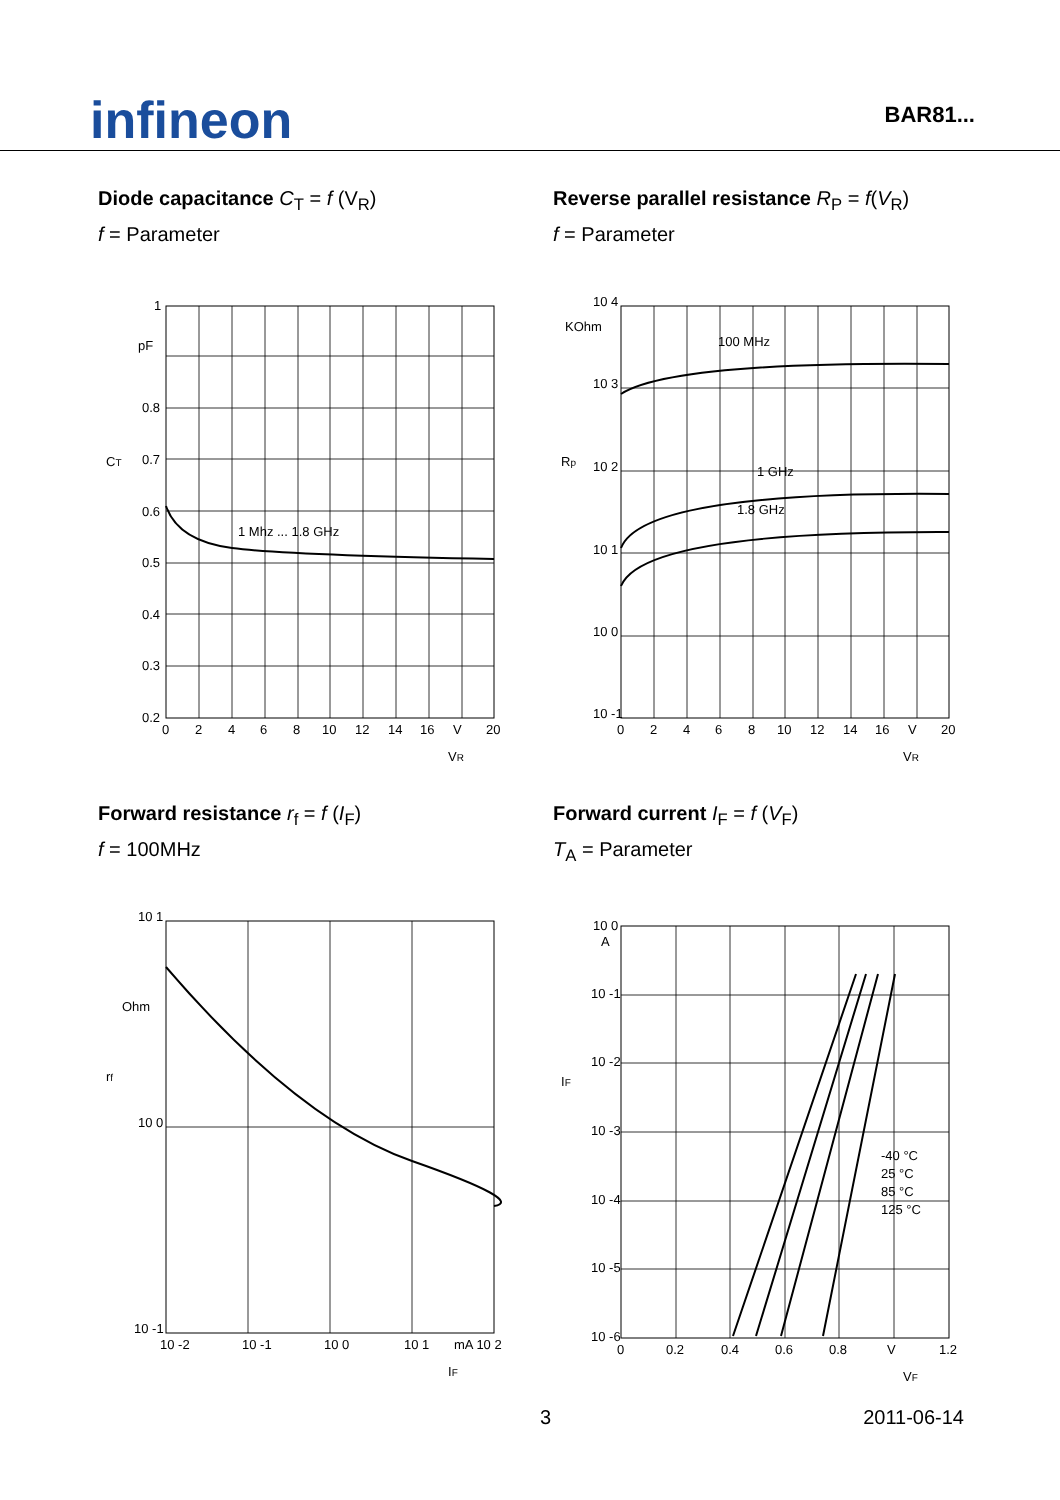infineon
BAR81...
Diode capacitance C<sub>T</sub> = f (V<sub>R</sub>)
f = Parameter
1 Mhz ... 1.8 GHz
1
pF
0.8
0.7
0.6
0.5
0.4
0.3
0.2
0
2
4
6
8
10
12
14
16
V
20
CT
VR
Reverse parallel resistance R<sub>P</sub> = f(V<sub>R</sub>)
f = Parameter
100 MHz
1 GHz
1.8 GHz
10 4
KOhm
10 3
10 2
10 1
10 0
10 -1
0
2
4
6
8
10
12
14
16
V
20
Rp
VR
Forward resistance r<sub>f</sub> = f (I<sub>F</sub>)
f = 100MHz
10 1
Ohm
10 0
10 -1
10 -2
10 -1
10 0
10 1
mA 10 2
rf
IF
Forward current I<sub>F</sub> = f (V<sub>F</sub>)
T<sub>A</sub> = Parameter
-40 °C
25 °C
85 °C
125 °C
10 0
A
10 -1
10 -2
10 -3
10 -4
10 -5
10 -6
0
0.2
0.4
0.6
0.8
V
1.2
IF
VF
3 2011-06-14